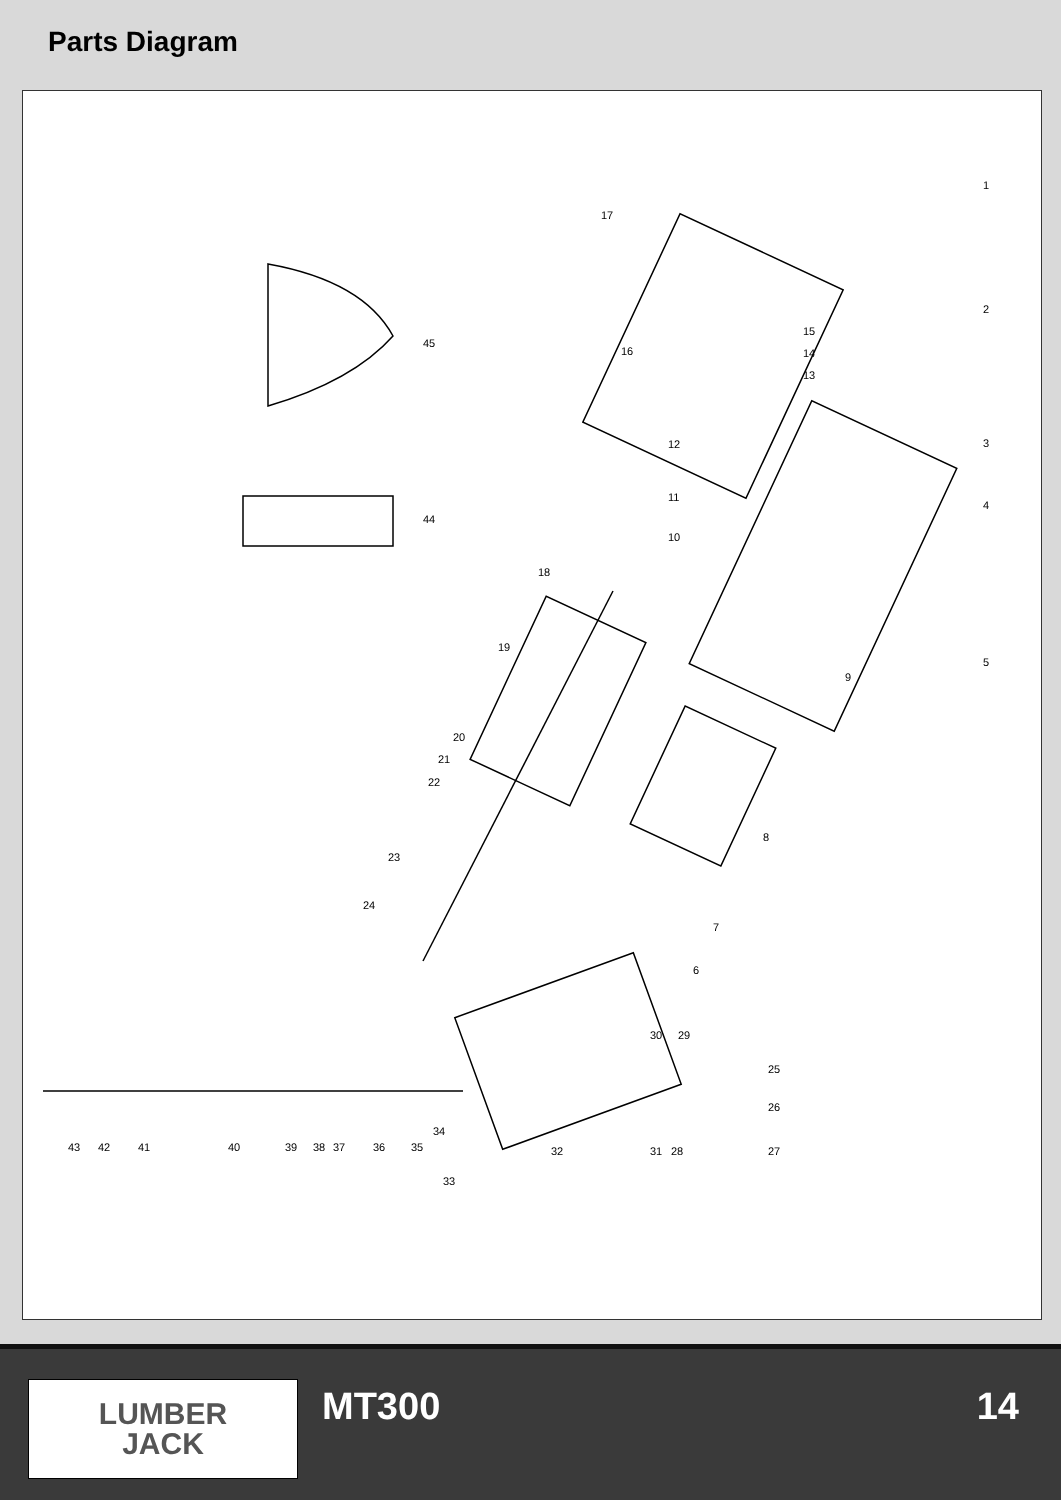Parts Diagram
1
2
3
4
5
6
7
8
9
10
11
12
13
14
15
16
17
18
19
20
21
22
23
24
25
26
27
28
29
30
31
32
33
34
35
36
37
38
39
40
41
42
43
44
45
LUMBER
JACK
MT300 14